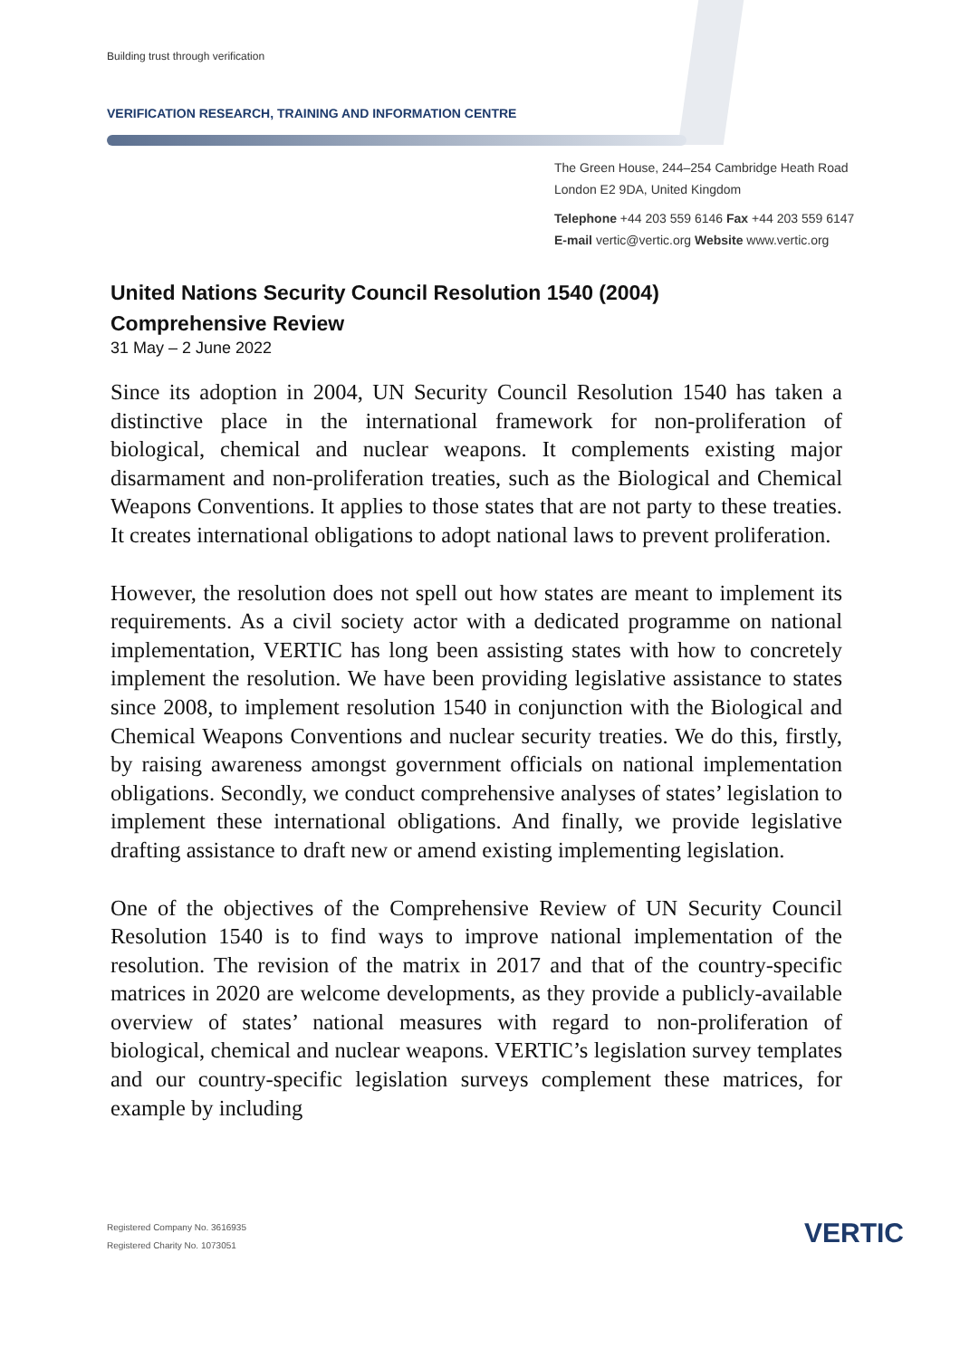Building trust through verification
VERIFICATION RESEARCH, TRAINING AND INFORMATION CENTRE
The Green House, 244–254 Cambridge Heath Road
London E2 9DA, United Kingdom
Telephone +44 203 559 6146 Fax +44 203 559 6147
E-mail vertic@vertic.org Website www.vertic.org
United Nations Security Council Resolution 1540 (2004)
Comprehensive Review
31 May – 2 June 2022
Since its adoption in 2004, UN Security Council Resolution 1540 has taken a distinctive place in the international framework for non-proliferation of biological, chemical and nuclear weapons. It complements existing major disarmament and non-proliferation treaties, such as the Biological and Chemical Weapons Conventions. It applies to those states that are not party to these treaties. It creates international obligations to adopt national laws to prevent proliferation.
However, the resolution does not spell out how states are meant to implement its requirements. As a civil society actor with a dedicated programme on national implementation, VERTIC has long been assisting states with how to concretely implement the resolution. We have been providing legislative assistance to states since 2008, to implement resolution 1540 in conjunction with the Biological and Chemical Weapons Conventions and nuclear security treaties. We do this, firstly, by raising awareness amongst government officials on national implementation obligations. Secondly, we conduct comprehensive analyses of states’ legislation to implement these international obligations. And finally, we provide legislative drafting assistance to draft new or amend existing implementing legislation.
One of the objectives of the Comprehensive Review of UN Security Council Resolution 1540 is to find ways to improve national implementation of the resolution. The revision of the matrix in 2017 and that of the country-specific matrices in 2020 are welcome developments, as they provide a publicly-available overview of states’ national measures with regard to non-proliferation of biological, chemical and nuclear weapons. VERTIC’s legislation survey templates and our country-specific legislation surveys complement these matrices, for example by including
Registered Company No. 3616935
Registered Charity No. 1073051
VERTIC